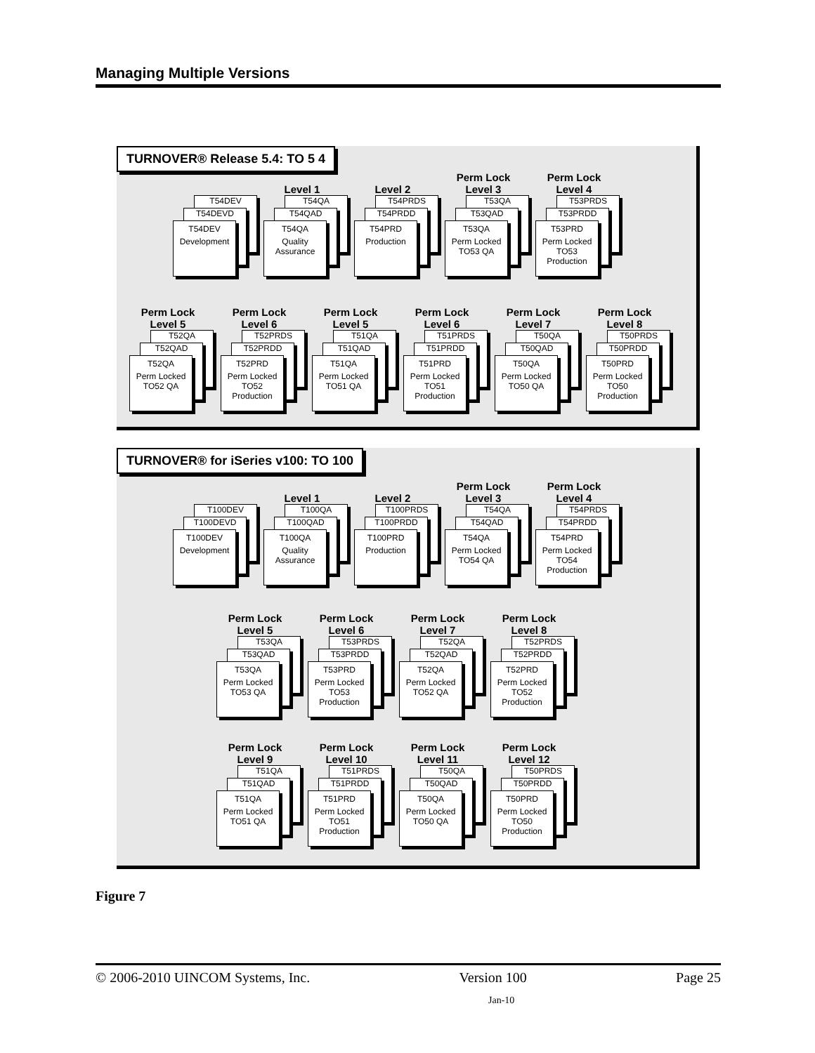Managing Multiple Versions
TURNOVER® Release 5.4: TO 5 4
T54DEV
T54DEVD
T54DEV
Development
Level 1
T54QA
T54QAD
T54QA
Quality Assurance
Level 2
T54PRDS
T54PRDD
T54PRD
Production
Perm Lock Level 3
T53QA
T53QAD
T53QA
Perm Locked TO53 QA
Perm Lock Level 4
T53PRDS
T53PRDD
T53PRD
Perm Locked TO53 Production
Perm Lock Level 5
T52QA
T52QAD
T52QA
Perm Locked TO52 QA
Perm Lock Level 6
T52PRDS
T52PRDD
T52PRD
Perm Locked TO52 Production
Perm Lock Level 5
T51QA
T51QAD
T51QA
Perm Locked TO51 QA
Perm Lock Level 6
T51PRDS
T51PRDD
T51PRD
Perm Locked TO51 Production
Perm Lock Level 7
T50QA
T50QAD
T50QA
Perm Locked TO50 QA
Perm Lock Level 8
T50PRDS
T50PRDD
T50PRD
Perm Locked TO50 Production
TURNOVER® for iSeries v100: TO 100
T100DEV
T100DEVD
T100DEV
Development
Level 1
T100QA
T100QAD
T100QA
Quality Assurance
Level 2
T100PRDS
T100PRDD
T100PRD
Production
Perm Lock Level 3
T54QA
T54QAD
T54QA
Perm Locked TO54 QA
Perm Lock Level 4
T54PRDS
T54PRDD
T54PRD
Perm Locked TO54 Production
Perm Lock Level 5
T53QA
T53QAD
T53QA
Perm Locked TO53 QA
Perm Lock Level 6
T53PRDS
T53PRDD
T53PRD
Perm Locked TO53 Production
Perm Lock Level 7
T52QA
T52QAD
T52QA
Perm Locked TO52 QA
Perm Lock Level 8
T52PRDS
T52PRDD
T52PRD
Perm Locked TO52 Production
Perm Lock Level 9
T51QA
T51QAD
T51QA
Perm Locked TO51 QA
Perm Lock Level 10
T51PRDS
T51PRDD
T51PRD
Perm Locked TO51 Production
Perm Lock Level 11
T50QA
T50QAD
T50QA
Perm Locked TO50 QA
Perm Lock Level 12
T50PRDS
T50PRDD
T50PRD
Perm Locked TO50 Production
Figure 7
© 2006-2010 UINCOM Systems, Inc. Version 100 Page 25
Jan-10